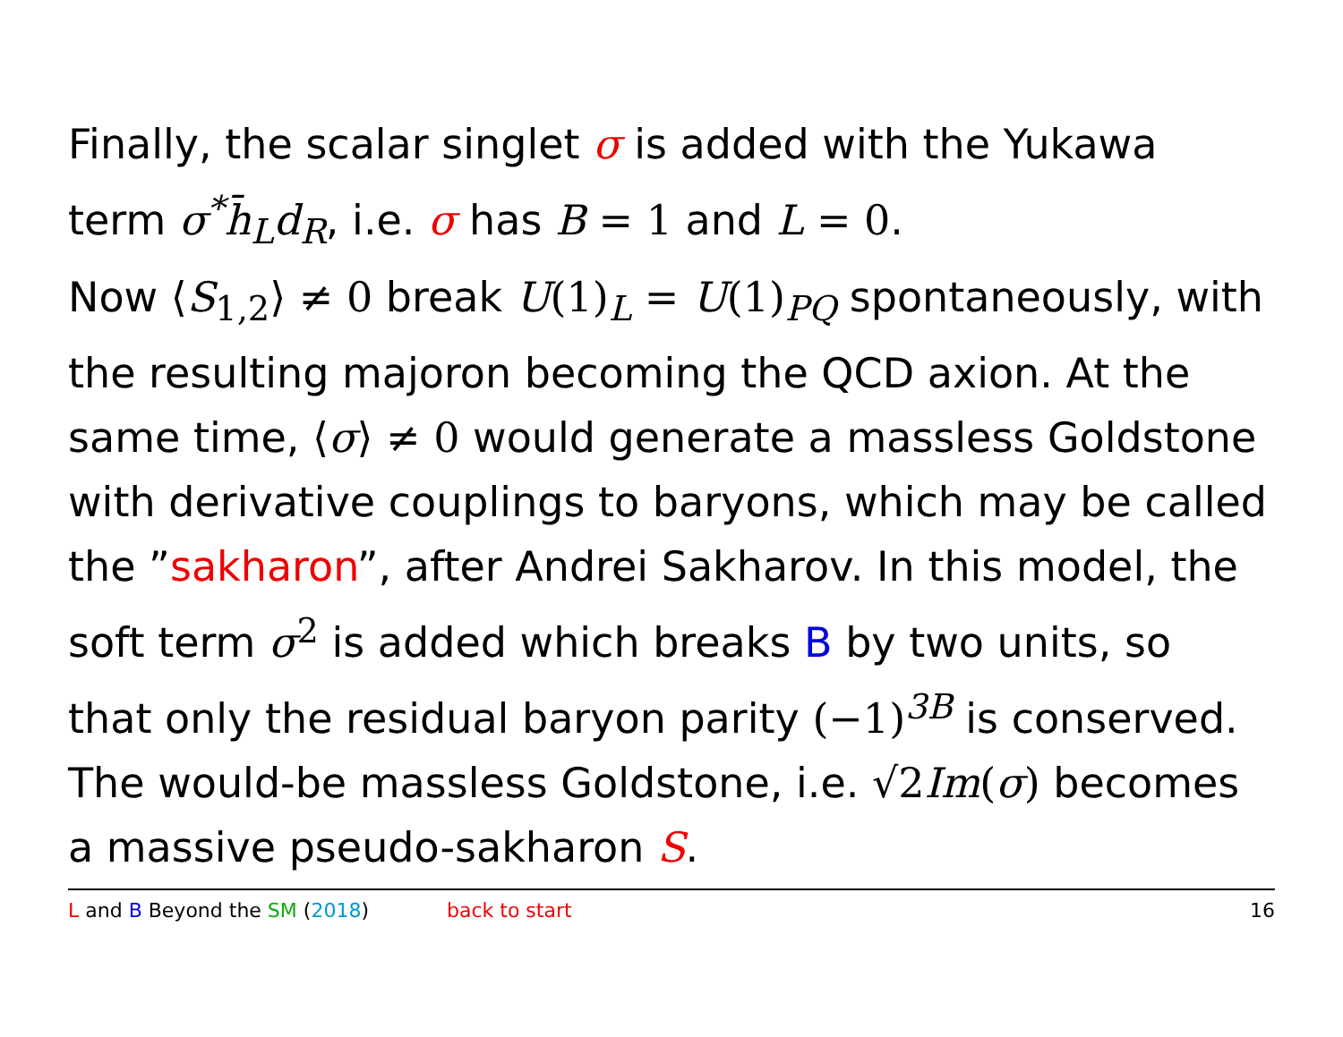Finally, the scalar singlet σ is added with the Yukawa term σ<sup>*</sup>h̄<sub>L</sub>d<sub>R</sub>, i.e. σ has B = 1 and L = 0.
Now ⟨S<sub>1,2</sub>⟩ ≠ 0 break U(1)<sub>L</sub> = U(1)<sub>PQ</sub> spontaneously, with the resulting majoron becoming the QCD axion. At the same time, ⟨σ⟩ ≠ 0 would generate a massless Goldstone with derivative couplings to baryons, which may be called the ”sakharon”, after Andrei Sakharov. In this model, the soft term σ<sup>2</sup> is added which breaks B by two units, so that only the residual baryon parity (−1)<sup>3B</sup> is conserved. The would-be massless Goldstone, i.e. √2 Im(σ) becomes a massive pseudo-sakharon S.
L and B Beyond the SM (2018) back to start 16